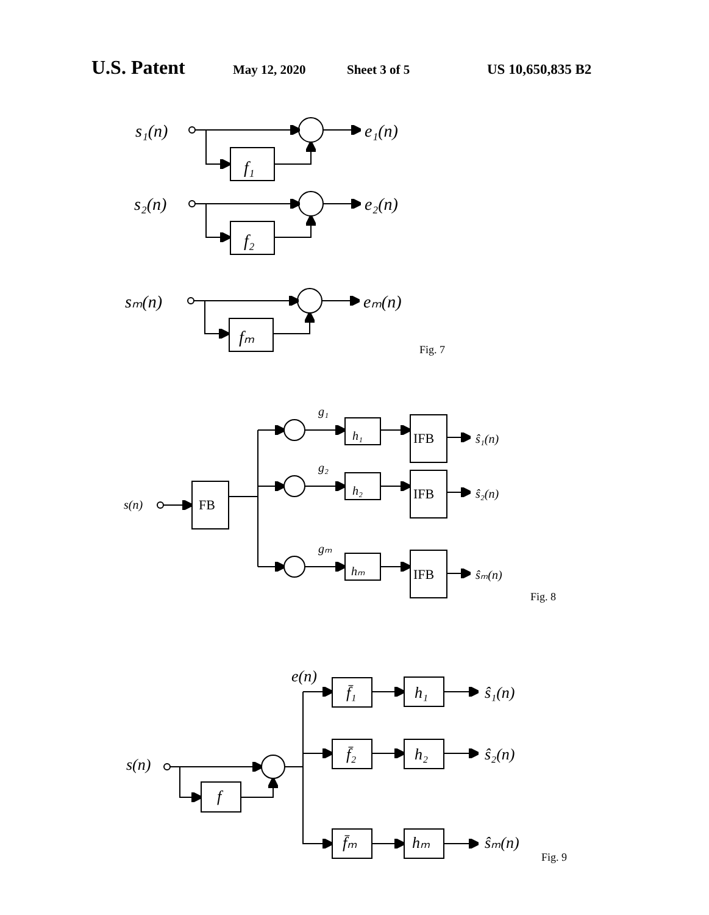U.S. Patent May 12, 2020 Sheet 3 of 5 US 10,650,835 B2
s₁(n)
e₁(n)
s₂(n)
e₂(n)
sₘ(n)
eₘ(n)
f₁
f₂
fₘ
Fig. 7
s(n)
g₁
g₂
gₘ
h₁
h₂
hₘ
ŝ₁(n)
ŝ₂(n)
ŝₘ(n)
FB
IFB
IFB
IFB
Fig. 8
e(n)
s(n)
f
f̄₁
f̄₂
f̄ₘ
h₁
h₂
hₘ
ŝ₁(n)
ŝ₂(n)
ŝₘ(n)
Fig. 9